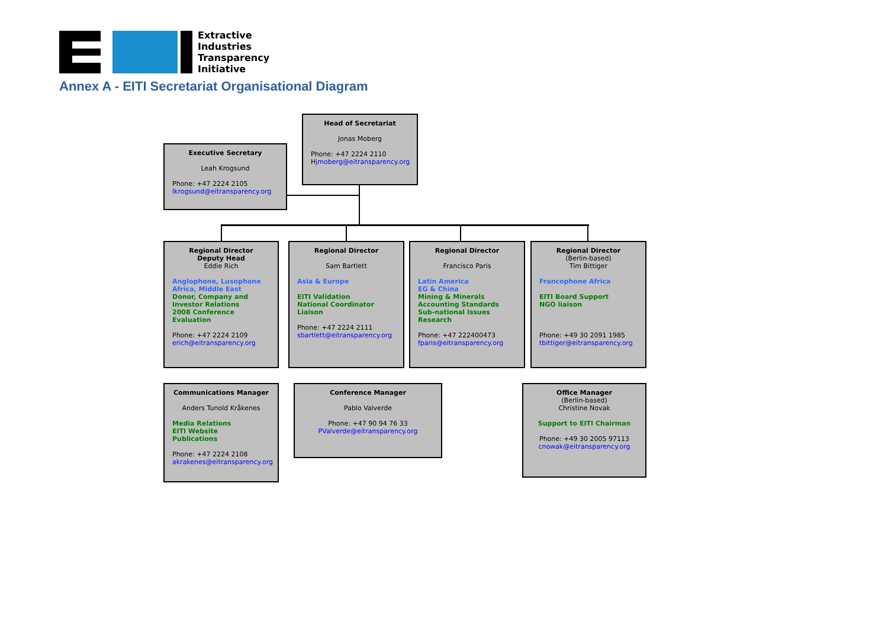Extractive
Industries
Transparency
Initiative
Annex A - EITI Secretariat Organisational Diagram
Head of Secretariat
Jonas Moberg
Phone: +47 2224 2110
Hjmoberg@eitransparency.org
Executive Secretary
Leah Krogsund
Phone: +47 2224 2105
lkrogsund@eitransparency.org
Regional Director
Deputy Head
Eddie Rich
Anglophone, Lusophone Africa, Middle East
Donor, Company and Investor Relations
2008 Conference Evaluation
Phone: +47 2224 2109
erich@eitransparency.org
Regional Director
Sam Bartlett
Asia & Europe
EITI Validation
National Coordinator Liaison
Phone: +47 2224 2111
sbartlett@eitransparency.org
Regional Director
Francisco Paris
Latin America
EG & China
Mining & Minerals
Accounting Standards
Sub-national Issues
Research
Phone: +47 222400473
fparis@eitransparency.org
Regional Director
(Berlin-based)
Tim Bittiger
Francophone Africa
EITI Board Support
NGO liaison
Phone: +49 30 2091 1985
tbittiger@eitransparency.org
Communications Manager
Anders Tunold Kråkenes
Media Relations
EITI Website
Publications
Phone: +47 2224 2108
akrakenes@eitransparency.org
Conference Manager
Pablo Valverde
Phone: +47 90 94 76 33
PValverde@eitransparency.org
Office Manager
(Berlin-based)
Christine Novak
Support to EITI Chairman
Phone: +49 30 2005 97113
cnowak@eitransparency.org